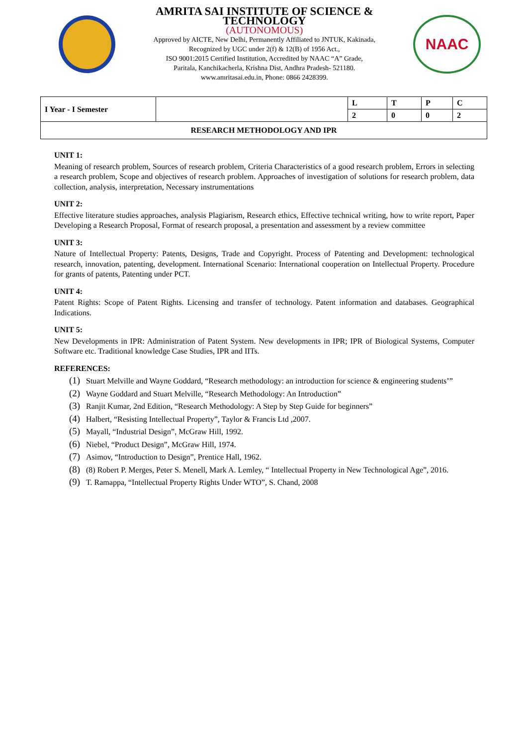AMRITA SAI INSTITUTE OF SCIENCE & TECHNOLOGY
(AUTONOMOUS)
Approved by AICTE, New Delhi, Permanently Affiliated to JNTUK, Kakinada,
Recognized by UGC under 2(f) & 12(B) of 1956 Act.,
ISO 9001:2015 Certified Institution, Accredited by NAAC “A” Grade,
Paritala, Kanchikacherla, Krishna Dist, Andhra Pradesh- 521180.
www.amritasai.edu.in, Phone: 0866 2428399.
NAAC
| I Year - I Semester | | L | T | P | C |
| | | 2 | 0 | 0 | 2 |
| RESEARCH METHODOLOGY AND IPR | | | | | |
UNIT 1:
Meaning of research problem, Sources of research problem, Criteria Characteristics of a good research problem, Errors in selecting a research problem, Scope and objectives of research problem. Approaches of investigation of solutions for research problem, data collection, analysis, interpretation, Necessary instrumentations
UNIT 2:
Effective literature studies approaches, analysis Plagiarism, Research ethics, Effective technical writing, how to write report, Paper Developing a Research Proposal, Format of research proposal, a presentation and assessment by a review committee
UNIT 3:
Nature of Intellectual Property: Patents, Designs, Trade and Copyright. Process of Patenting and Development: technological research, innovation, patenting, development. International Scenario: International cooperation on Intellectual Property. Procedure for grants of patents, Patenting under PCT.
UNIT 4:
Patent Rights: Scope of Patent Rights. Licensing and transfer of technology. Patent information and databases. Geographical Indications.
UNIT 5:
New Developments in IPR: Administration of Patent System. New developments in IPR; IPR of Biological Systems, Computer Software etc. Traditional knowledge Case Studies, IPR and IITs.
REFERENCES:
(1) Stuart Melville and Wayne Goddard, “Research methodology: an introduction for science & engineering students’”
(2) Wayne Goddard and Stuart Melville, “Research Methodology: An Introduction”
(3) Ranjit Kumar, 2nd Edition, “Research Methodology: A Step by Step Guide for beginners”
(4) Halbert, “Resisting Intellectual Property”, Taylor & Francis Ltd ,2007.
(5) Mayall, “Industrial Design”, McGraw Hill, 1992.
(6) Niebel, “Product Design”, McGraw Hill, 1974.
(7) Asimov, “Introduction to Design”, Prentice Hall, 1962.
(8) (8) Robert P. Merges, Peter S. Menell, Mark A. Lemley, “ Intellectual Property in New Technological Age”, 2016.
(9) T. Ramappa, “Intellectual Property Rights Under WTO”, S. Chand, 2008